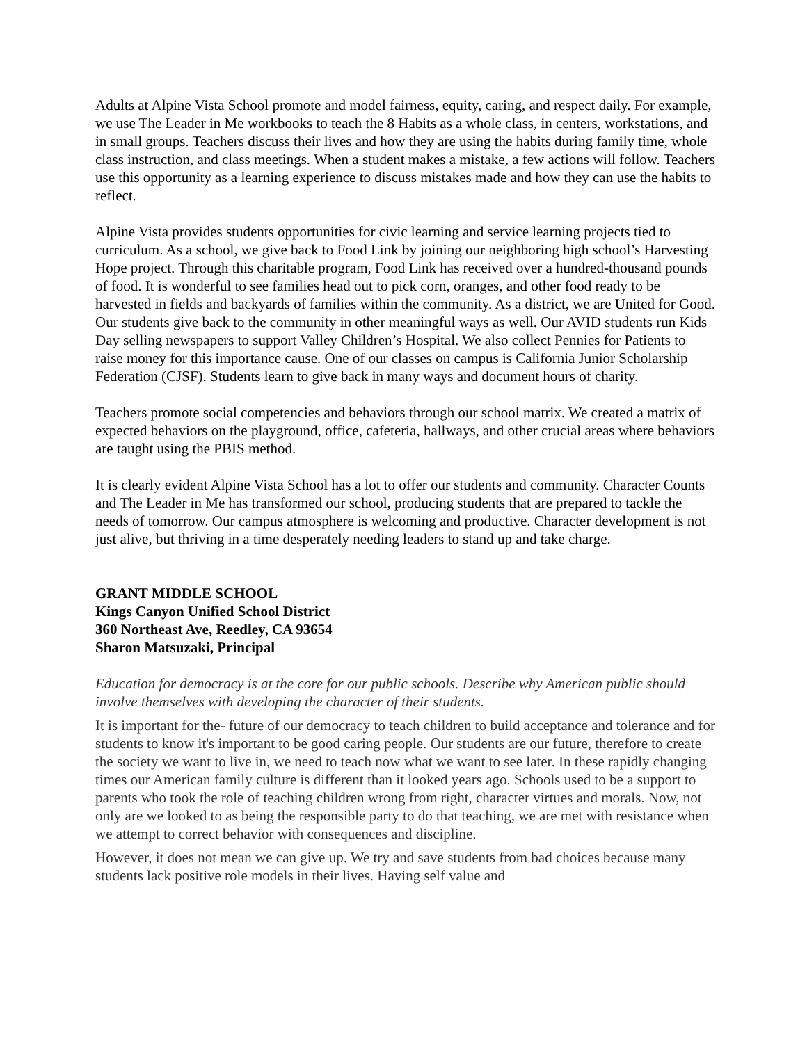Adults at Alpine Vista School promote and model fairness, equity, caring, and respect daily. For example, we use The Leader in Me workbooks to teach the 8 Habits as a whole class, in centers, workstations, and in small groups. Teachers discuss their lives and how they are using the habits during family time, whole class instruction, and class meetings. When a student makes a mistake, a few actions will follow. Teachers use this opportunity as a learning experience to discuss mistakes made and how they can use the habits to reflect.
Alpine Vista provides students opportunities for civic learning and service learning projects tied to curriculum. As a school, we give back to Food Link by joining our neighboring high school’s Harvesting Hope project. Through this charitable program, Food Link has received over a hundred-thousand pounds of food. It is wonderful to see families head out to pick corn, oranges, and other food ready to be harvested in fields and backyards of families within the community. As a district, we are United for Good. Our students give back to the community in other meaningful ways as well. Our AVID students run Kids Day selling newspapers to support Valley Children’s Hospital. We also collect Pennies for Patients to raise money for this importance cause. One of our classes on campus is California Junior Scholarship Federation (CJSF). Students learn to give back in many ways and document hours of charity.
Teachers promote social competencies and behaviors through our school matrix. We created a matrix of expected behaviors on the playground, office, cafeteria, hallways, and other crucial areas where behaviors are taught using the PBIS method.
It is clearly evident Alpine Vista School has a lot to offer our students and community. Character Counts and The Leader in Me has transformed our school, producing students that are prepared to tackle the needs of tomorrow. Our campus atmosphere is welcoming and productive. Character development is not just alive, but thriving in a time desperately needing leaders to stand up and take charge.
GRANT MIDDLE SCHOOL
Kings Canyon Unified School District
360 Northeast Ave, Reedley, CA 93654
Sharon Matsuzaki, Principal
Education for democracy is at the core for our public schools. Describe why American public should involve themselves with developing the character of their students.
It is important for the- future of our democracy to teach children to build acceptance and tolerance and for students to know it's important to be good caring people. Our students are our future, therefore to create the society we want to live in, we need to teach now what we want to see later. In these rapidly changing times our American family culture is different than it looked years ago. Schools used to be a support to parents who took the role of teaching children wrong from right, character virtues and morals. Now, not only are we looked to as being the responsible party to do that teaching, we are met with resistance when we attempt to correct behavior with consequences and discipline.
However, it does not mean we can give up. We try and save students from bad choices because many students lack positive role models in their lives. Having self value and